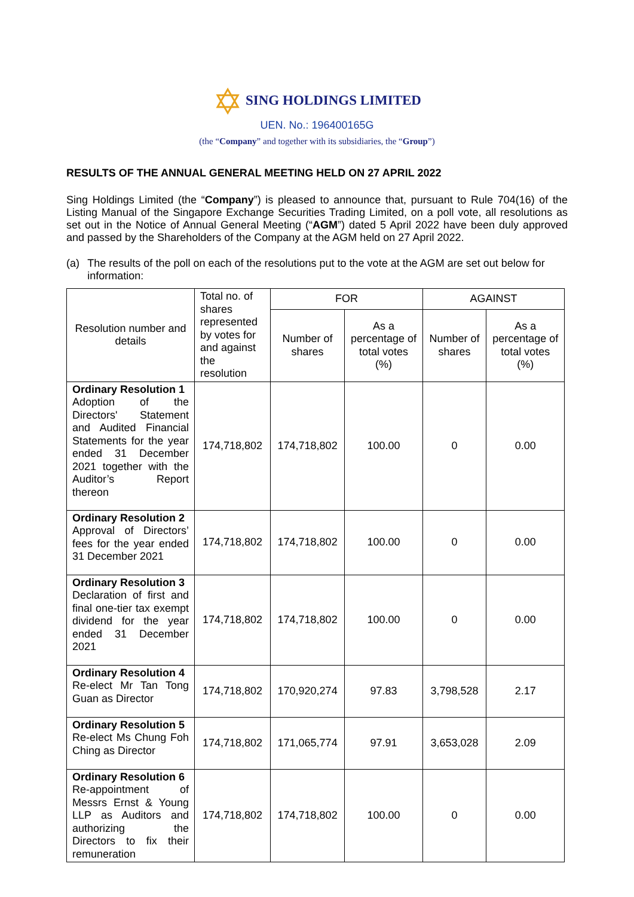✡ SING HOLDINGS LIMITED
UEN. No.: 196400165G
(the “Company” and together with its subsidiaries, the “Group”)
RESULTS OF THE ANNUAL GENERAL MEETING HELD ON 27 APRIL 2022
Sing Holdings Limited (the “Company”) is pleased to announce that, pursuant to Rule 704(16) of the Listing Manual of the Singapore Exchange Securities Trading Limited, on a poll vote, all resolutions as set out in the Notice of Annual General Meeting (“AGM”) dated 5 April 2022 have been duly approved and passed by the Shareholders of the Company at the AGM held on 27 April 2022.
(a) The results of the poll on each of the resolutions put to the vote at the AGM are set out below for information:
| Resolution number and details | Total no. of shares represented by votes for and against the resolution | FOR | | AGAINST | |
| --- | --- | --- | --- | --- | --- |
| | | Number of shares | As a percentage of total votes (%) | Number of shares | As a percentage of total votes (%) |
| Ordinary Resolution 1 Adoption of the Directors' Statement and Audited Financial Statements for the year ended 31 December 2021 together with the Auditor’s Report thereon | 174,718,802 | 174,718,802 | 100.00 | 0 | 0.00 |
| Ordinary Resolution 2 Approval of Directors’ fees for the year ended 31 December 2021 | 174,718,802 | 174,718,802 | 100.00 | 0 | 0.00 |
| Ordinary Resolution 3 Declaration of first and final one-tier tax exempt dividend for the year ended 31 December 2021 | 174,718,802 | 174,718,802 | 100.00 | 0 | 0.00 |
| Ordinary Resolution 4 Re-elect Mr Tan Tong Guan as Director | 174,718,802 | 170,920,274 | 97.83 | 3,798,528 | 2.17 |
| Ordinary Resolution 5 Re-elect Ms Chung Foh Ching as Director | 174,718,802 | 171,065,774 | 97.91 | 3,653,028 | 2.09 |
| Ordinary Resolution 6 Re-appointment of Messrs Ernst & Young LLP as Auditors and authorizing the Directors to fix their remuneration | 174,718,802 | 174,718,802 | 100.00 | 0 | 0.00 |